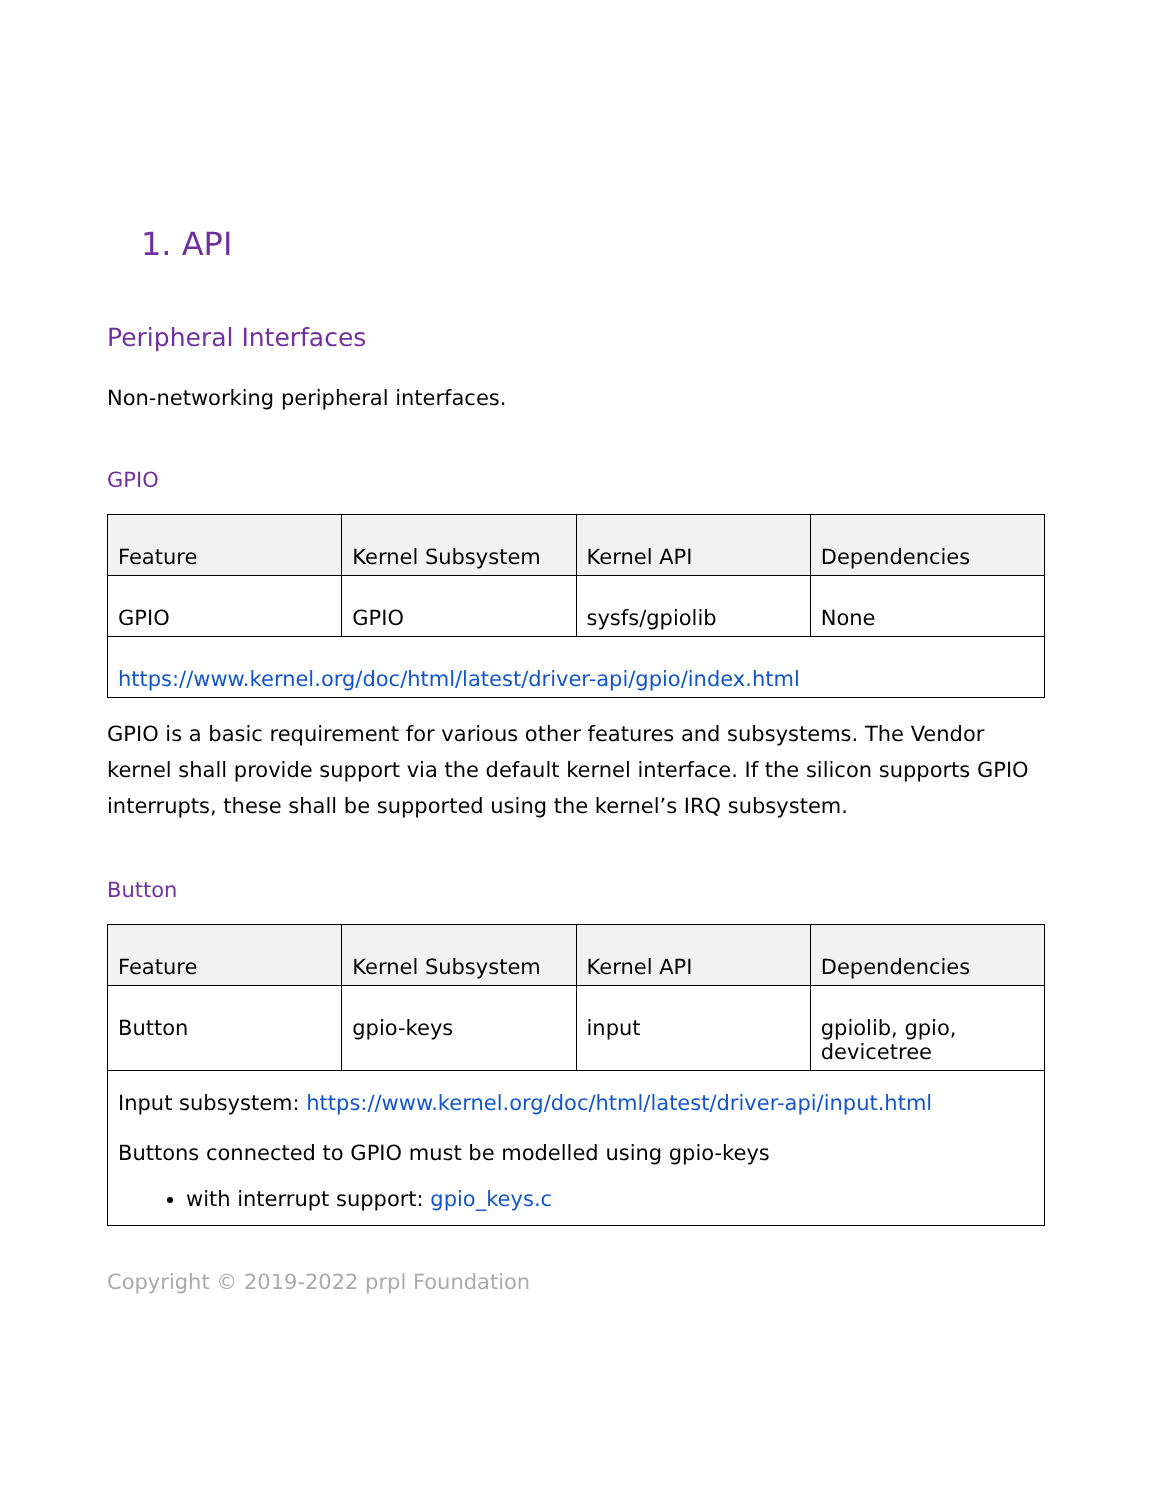1. API
Peripheral Interfaces
Non-networking peripheral interfaces.
GPIO
| Feature | Kernel Subsystem | Kernel API | Dependencies |
| --- | --- | --- | --- |
| GPIO | GPIO | sysfs/gpiolib | None |
| https://www.kernel.org/doc/html/latest/driver-api/gpio/index.html | | | |
GPIO is a basic requirement for various other features and subsystems. The Vendor kernel shall provide support via the default kernel interface. If the silicon supports GPIO interrupts, these shall be supported using the kernel’s IRQ subsystem.
Button
| Feature | Kernel Subsystem | Kernel API | Dependencies |
| --- | --- | --- | --- |
| Button | gpio-keys | input | gpiolib, gpio, devicetree |
| Input subsystem: https://www.kernel.org/doc/html/latest/driver-api/input.html Buttons connected to GPIO must be modelled using gpio-keys with interrupt support: gpio_keys.c | | | |
Copyright © 2019-2022 prpl Foundation